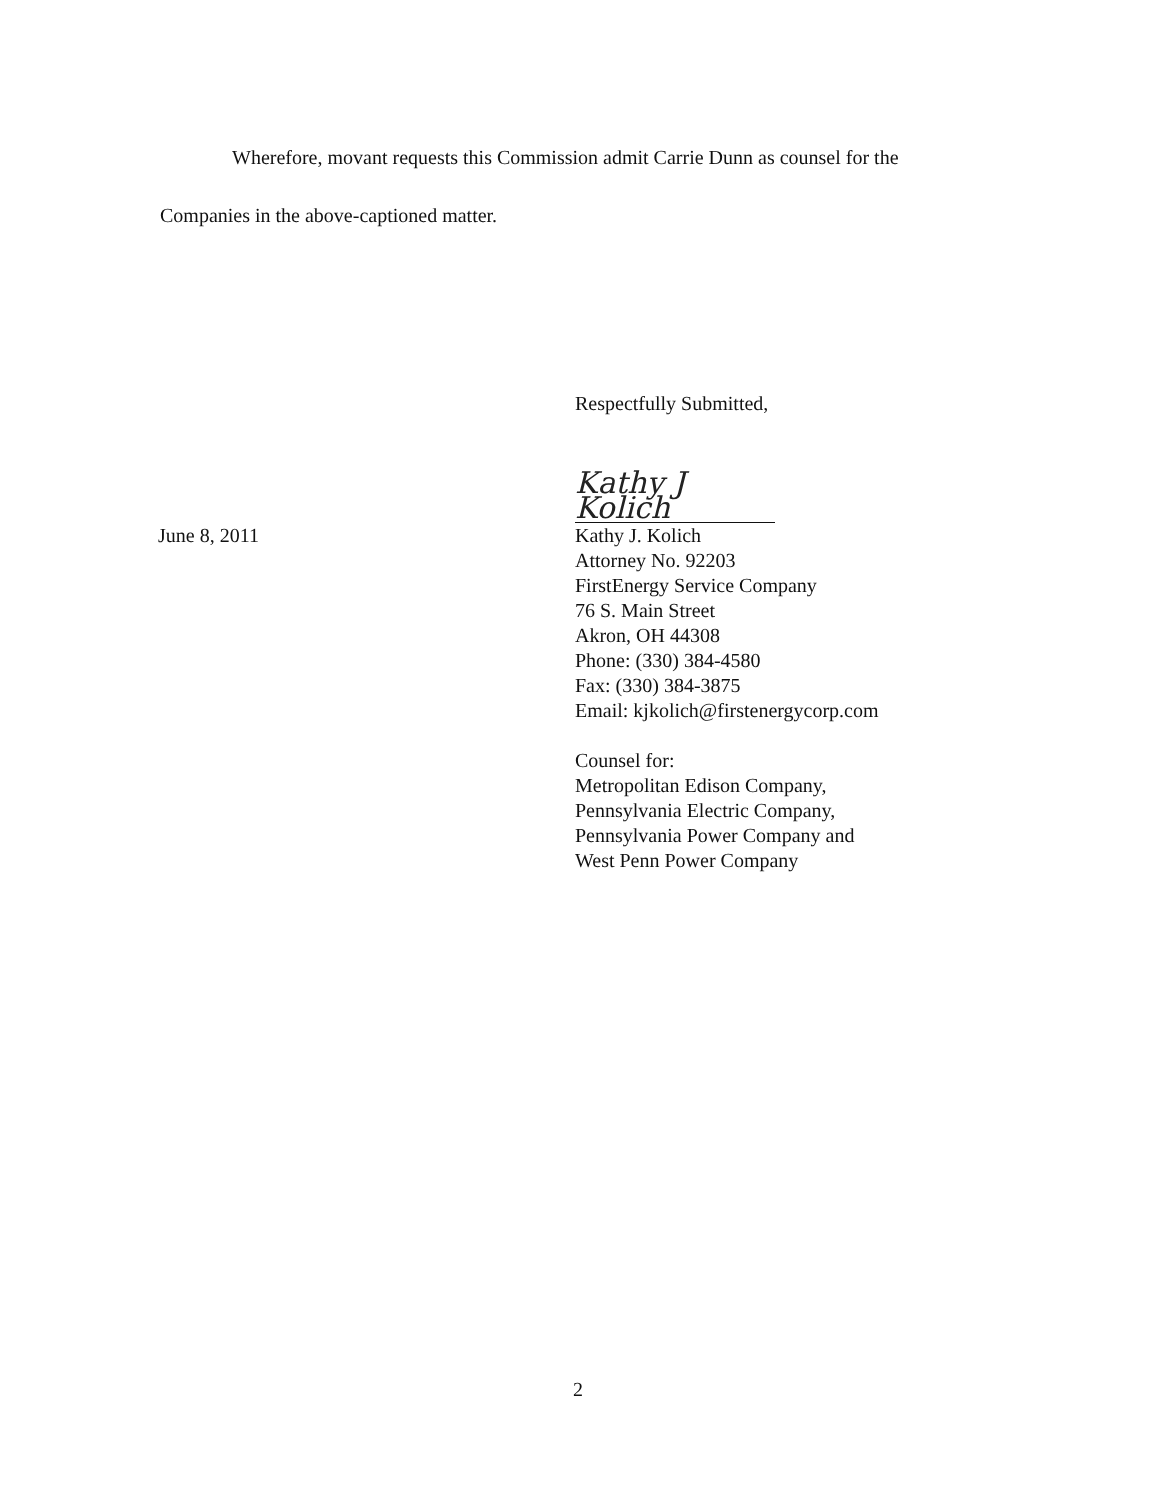Wherefore, movant requests this Commission admit Carrie Dunn as counsel for the Companies in the above-captioned matter.
Respectfully Submitted,
June 8, 2011
Kathy J Kolich
Kathy J. Kolich
Attorney No. 92203
FirstEnergy Service Company
76 S. Main Street
Akron, OH 44308
Phone: (330) 384-4580
Fax: (330) 384-3875
Email: kjkolich@firstenergycorp.com
Counsel for:
Metropolitan Edison Company,
Pennsylvania Electric Company,
Pennsylvania Power Company and
West Penn Power Company
2